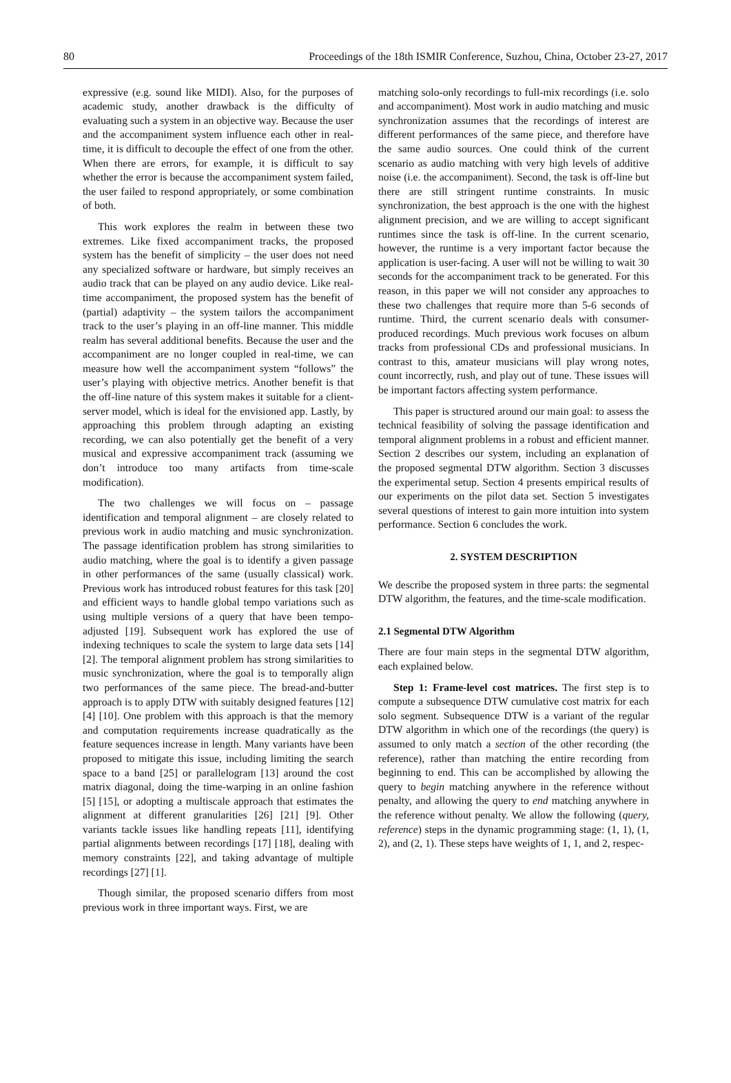80 Proceedings of the 18th ISMIR Conference, Suzhou, China, October 23-27, 2017
expressive (e.g. sound like MIDI). Also, for the purposes of academic study, another drawback is the difficulty of evaluating such a system in an objective way. Because the user and the accompaniment system influence each other in real-time, it is difficult to decouple the effect of one from the other. When there are errors, for example, it is difficult to say whether the error is because the accompaniment system failed, the user failed to respond appropriately, or some combination of both.
This work explores the realm in between these two extremes. Like fixed accompaniment tracks, the proposed system has the benefit of simplicity – the user does not need any specialized software or hardware, but simply receives an audio track that can be played on any audio device. Like real-time accompaniment, the proposed system has the benefit of (partial) adaptivity – the system tailors the accompaniment track to the user’s playing in an off-line manner. This middle realm has several additional benefits. Because the user and the accompaniment are no longer coupled in real-time, we can measure how well the accompaniment system “follows” the user’s playing with objective metrics. Another benefit is that the off-line nature of this system makes it suitable for a client-server model, which is ideal for the envisioned app. Lastly, by approaching this problem through adapting an existing recording, we can also potentially get the benefit of a very musical and expressive accompaniment track (assuming we don’t introduce too many artifacts from time-scale modification).
The two challenges we will focus on – passage identification and temporal alignment – are closely related to previous work in audio matching and music synchronization. The passage identification problem has strong similarities to audio matching, where the goal is to identify a given passage in other performances of the same (usually classical) work. Previous work has introduced robust features for this task [20] and efficient ways to handle global tempo variations such as using multiple versions of a query that have been tempo-adjusted [19]. Subsequent work has explored the use of indexing techniques to scale the system to large data sets [14] [2]. The temporal alignment problem has strong similarities to music synchronization, where the goal is to temporally align two performances of the same piece. The bread-and-butter approach is to apply DTW with suitably designed features [12] [4] [10]. One problem with this approach is that the memory and computation requirements increase quadratically as the feature sequences increase in length. Many variants have been proposed to mitigate this issue, including limiting the search space to a band [25] or parallelogram [13] around the cost matrix diagonal, doing the time-warping in an online fashion [5] [15], or adopting a multiscale approach that estimates the alignment at different granularities [26] [21] [9]. Other variants tackle issues like handling repeats [11], identifying partial alignments between recordings [17] [18], dealing with memory constraints [22], and taking advantage of multiple recordings [27] [1].
Though similar, the proposed scenario differs from most previous work in three important ways. First, we are
matching solo-only recordings to full-mix recordings (i.e. solo and accompaniment). Most work in audio matching and music synchronization assumes that the recordings of interest are different performances of the same piece, and therefore have the same audio sources. One could think of the current scenario as audio matching with very high levels of additive noise (i.e. the accompaniment). Second, the task is off-line but there are still stringent runtime constraints. In music synchronization, the best approach is the one with the highest alignment precision, and we are willing to accept significant runtimes since the task is off-line. In the current scenario, however, the runtime is a very important factor because the application is user-facing. A user will not be willing to wait 30 seconds for the accompaniment track to be generated. For this reason, in this paper we will not consider any approaches to these two challenges that require more than 5-6 seconds of runtime. Third, the current scenario deals with consumer-produced recordings. Much previous work focuses on album tracks from professional CDs and professional musicians. In contrast to this, amateur musicians will play wrong notes, count incorrectly, rush, and play out of tune. These issues will be important factors affecting system performance.
This paper is structured around our main goal: to assess the technical feasibility of solving the passage identification and temporal alignment problems in a robust and efficient manner. Section 2 describes our system, including an explanation of the proposed segmental DTW algorithm. Section 3 discusses the experimental setup. Section 4 presents empirical results of our experiments on the pilot data set. Section 5 investigates several questions of interest to gain more intuition into system performance. Section 6 concludes the work.
2. SYSTEM DESCRIPTION
We describe the proposed system in three parts: the segmental DTW algorithm, the features, and the time-scale modification.
2.1 Segmental DTW Algorithm
There are four main steps in the segmental DTW algorithm, each explained below.
Step 1: Frame-level cost matrices. The first step is to compute a subsequence DTW cumulative cost matrix for each solo segment. Subsequence DTW is a variant of the regular DTW algorithm in which one of the recordings (the query) is assumed to only match a section of the other recording (the reference), rather than matching the entire recording from beginning to end. This can be accomplished by allowing the query to begin matching anywhere in the reference without penalty, and allowing the query to end matching anywhere in the reference without penalty. We allow the following (query, reference) steps in the dynamic programming stage: (1, 1), (1, 2), and (2, 1). These steps have weights of 1, 1, and 2, respec-